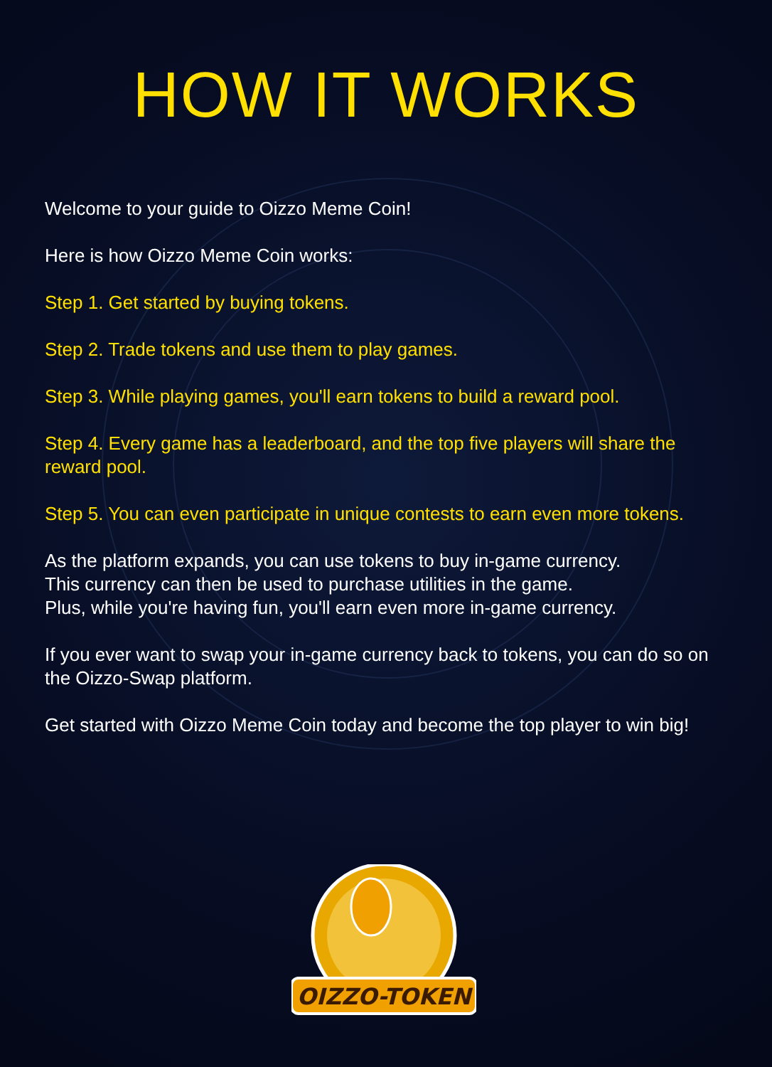HOW IT WORKS
Welcome to your guide to Oizzo Meme Coin!
Here is how Oizzo Meme Coin works:
Step 1. Get started by buying tokens.
Step 2. Trade tokens and use them to play games.
Step 3. While playing games, you'll earn tokens to build a reward pool.
Step 4. Every game has a leaderboard, and the top five players will share the reward pool.
Step 5. You can even participate in unique contests to earn even more tokens.
As the platform expands, you can use tokens to buy in-game currency.
This currency can then be used to purchase utilities in the game.
Plus, while you're having fun, you'll earn even more in-game currency.
If you ever want to swap your in-game currency back to tokens, you can do so on the Oizzo-Swap platform.
Get started with Oizzo Meme Coin today and become the top player to win big!
OIZZO-TOKEN